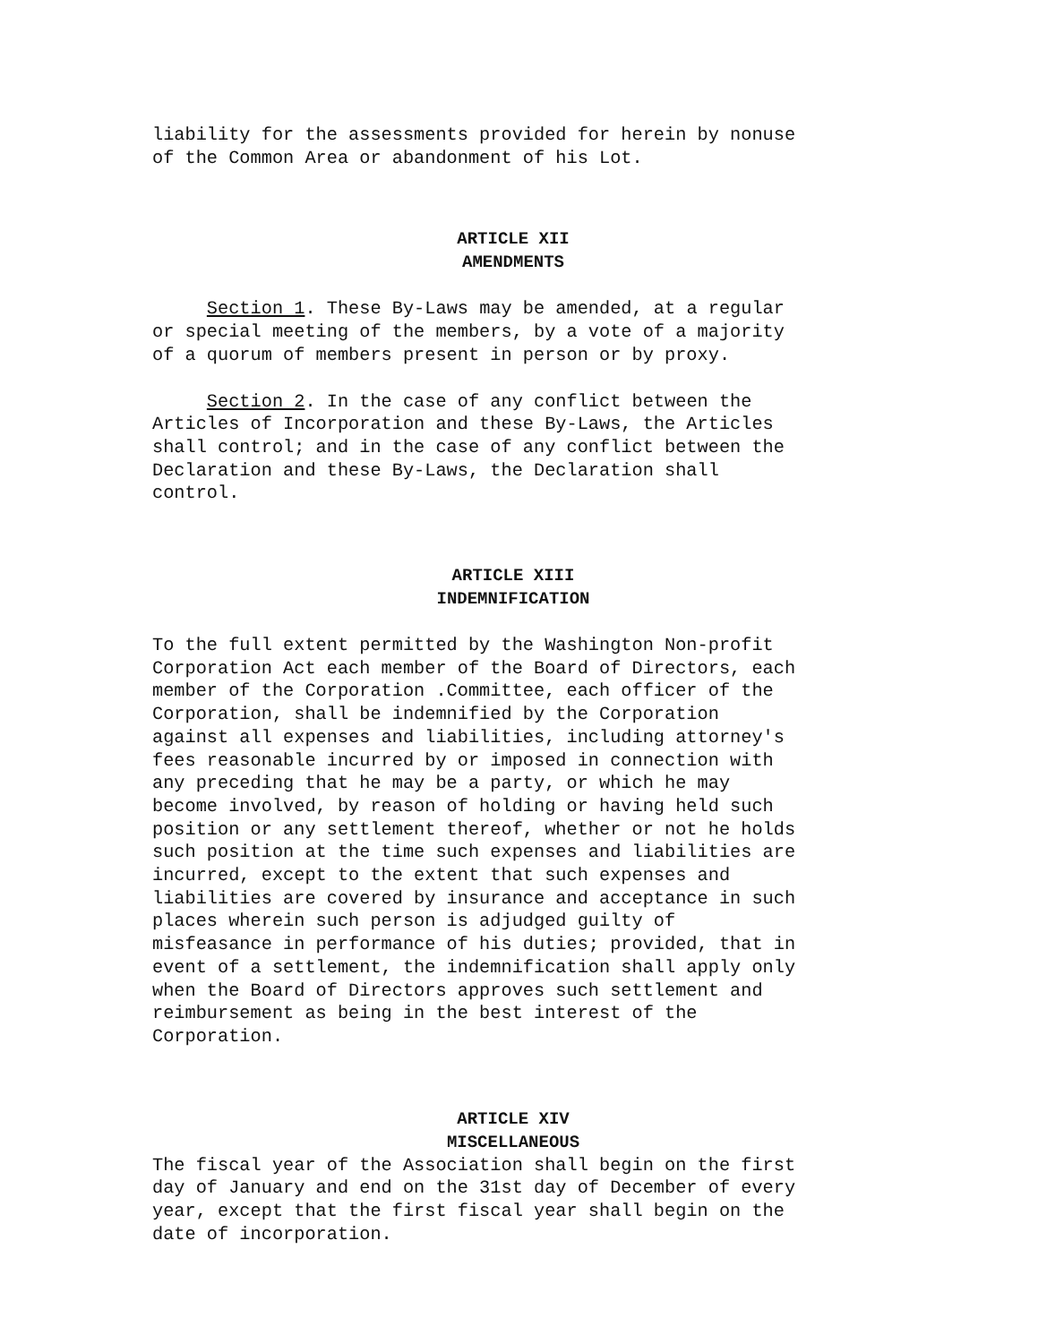liability for the assessments provided for herein by nonuse of the Common Area or abandonment of his Lot.
ARTICLE XII
AMENDMENTS
Section 1. These By-Laws may be amended, at a regular or special meeting of the members, by a vote of a majority of a quorum of members present in person or by proxy.
Section 2. In the case of any conflict between the Articles of Incorporation and these By-Laws, the Articles shall control; and in the case of any conflict between the Declaration and these By-Laws, the Declaration shall control.
ARTICLE XIII
INDEMNIFICATION
To the full extent permitted by the Washington Non-profit Corporation Act each member of the Board of Directors, each member of the Corporation .Committee, each officer of the Corporation, shall be indemnified by the Corporation against all expenses and liabilities, including attorney's fees reasonable incurred by or imposed in connection with any preceding that he may be a party, or which he may become involved, by reason of holding or having held such position or any settlement thereof, whether or not he holds such position at the time such expenses and liabilities are incurred, except to the extent that such expenses and liabilities are covered by insurance and acceptance in such places wherein such person is adjudged guilty of misfeasance in performance of his duties; provided, that in event of a settlement, the indemnification shall apply only when the Board of Directors approves such settlement and reimbursement as being in the best interest of the Corporation.
ARTICLE XIV
MISCELLANEOUS
The fiscal year of the Association shall begin on the first day of January and end on the 31st day of December of every year, except that the first fiscal year shall begin on the date of incorporation.